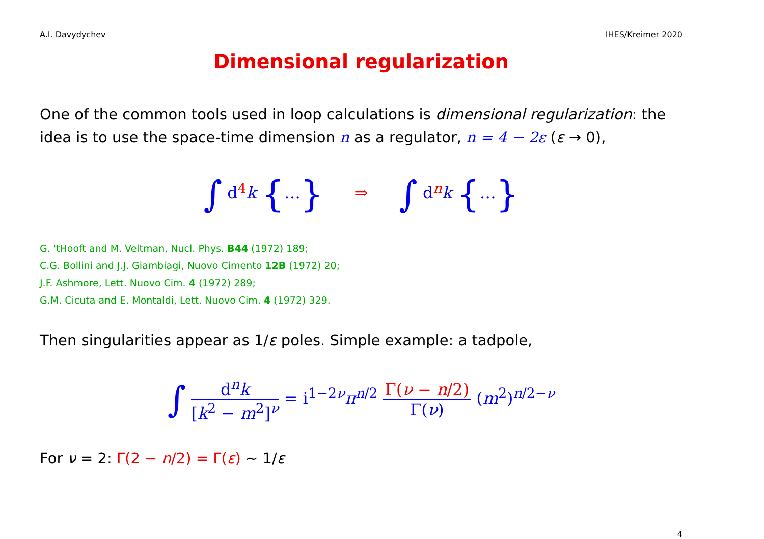A.I. Davydychev IHES/Kreimer 2020
Dimensional regularization
One of the common tools used in loop calculations is dimensional regularization: the idea is to use the space-time dimension n as a regulator, n = 4 − 2ε (ε → 0),
∫ d<sup>4</sup>k {…} ⇒ ∫ d<sup>n</sup>k {…}
G. 'tHooft and M. Veltman, Nucl. Phys. B44 (1972) 189;
C.G. Bollini and J.J. Giambiagi, Nuovo Cimento 12B (1972) 20;
J.F. Ashmore, Lett. Nuovo Cim. 4 (1972) 289;
G.M. Cicuta and E. Montaldi, Lett. Nuovo Cim. 4 (1972) 329.
Then singularities appear as 1/ε poles. Simple example: a tadpole,
∫ d<sup>n</sup>k [k<sup>2</sup> − m<sup>2</sup>]<sup>ν</sup> = i<sup>1−2ν</sup>π<sup>n/2</sup> Γ(ν − n/2) Γ(ν) (m<sup>2</sup>)<sup>n/2−ν</sup>
For ν = 2: Γ(2 − n/2) = Γ(ε) ∼ 1/ε
4